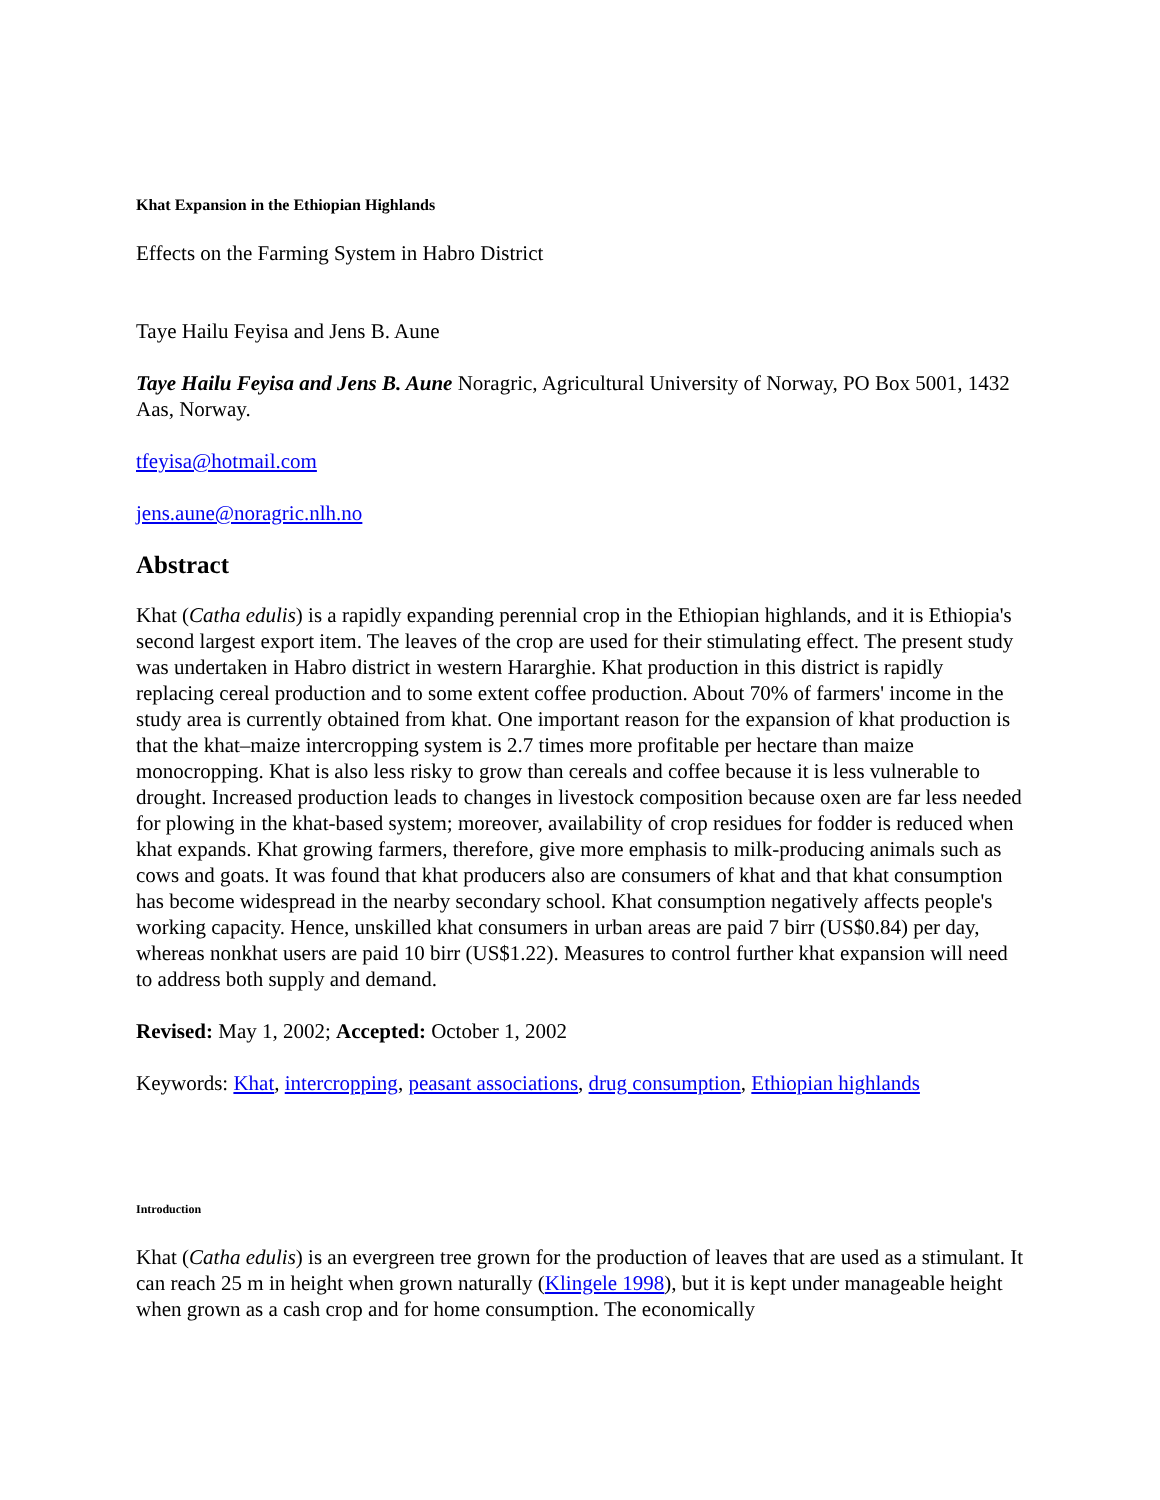Khat Expansion in the Ethiopian Highlands
Effects on the Farming System in Habro District
Taye Hailu Feyisa and Jens B. Aune
Taye Hailu Feyisa and Jens B. Aune Noragric, Agricultural University of Norway, PO Box 5001, 1432 Aas, Norway.
tfeyisa@hotmail.com
jens.aune@noragric.nlh.no
Abstract
Khat (Catha edulis) is a rapidly expanding perennial crop in the Ethiopian highlands, and it is Ethiopia's second largest export item. The leaves of the crop are used for their stimulating effect. The present study was undertaken in Habro district in western Hararghie. Khat production in this district is rapidly replacing cereal production and to some extent coffee production. About 70% of farmers' income in the study area is currently obtained from khat. One important reason for the expansion of khat production is that the khat–maize intercropping system is 2.7 times more profitable per hectare than maize monocropping. Khat is also less risky to grow than cereals and coffee because it is less vulnerable to drought. Increased production leads to changes in livestock composition because oxen are far less needed for plowing in the khat-based system; moreover, availability of crop residues for fodder is reduced when khat expands. Khat growing farmers, therefore, give more emphasis to milk-producing animals such as cows and goats. It was found that khat producers also are consumers of khat and that khat consumption has become widespread in the nearby secondary school. Khat consumption negatively affects people's working capacity. Hence, unskilled khat consumers in urban areas are paid 7 birr (US$0.84) per day, whereas nonkhat users are paid 10 birr (US$1.22). Measures to control further khat expansion will need to address both supply and demand.
Revised: May 1, 2002; Accepted: October 1, 2002
Keywords: Khat, intercropping, peasant associations, drug consumption, Ethiopian highlands
Introduction
Khat (Catha edulis) is an evergreen tree grown for the production of leaves that are used as a stimulant. It can reach 25 m in height when grown naturally (Klingele 1998), but it is kept under manageable height when grown as a cash crop and for home consumption. The economically